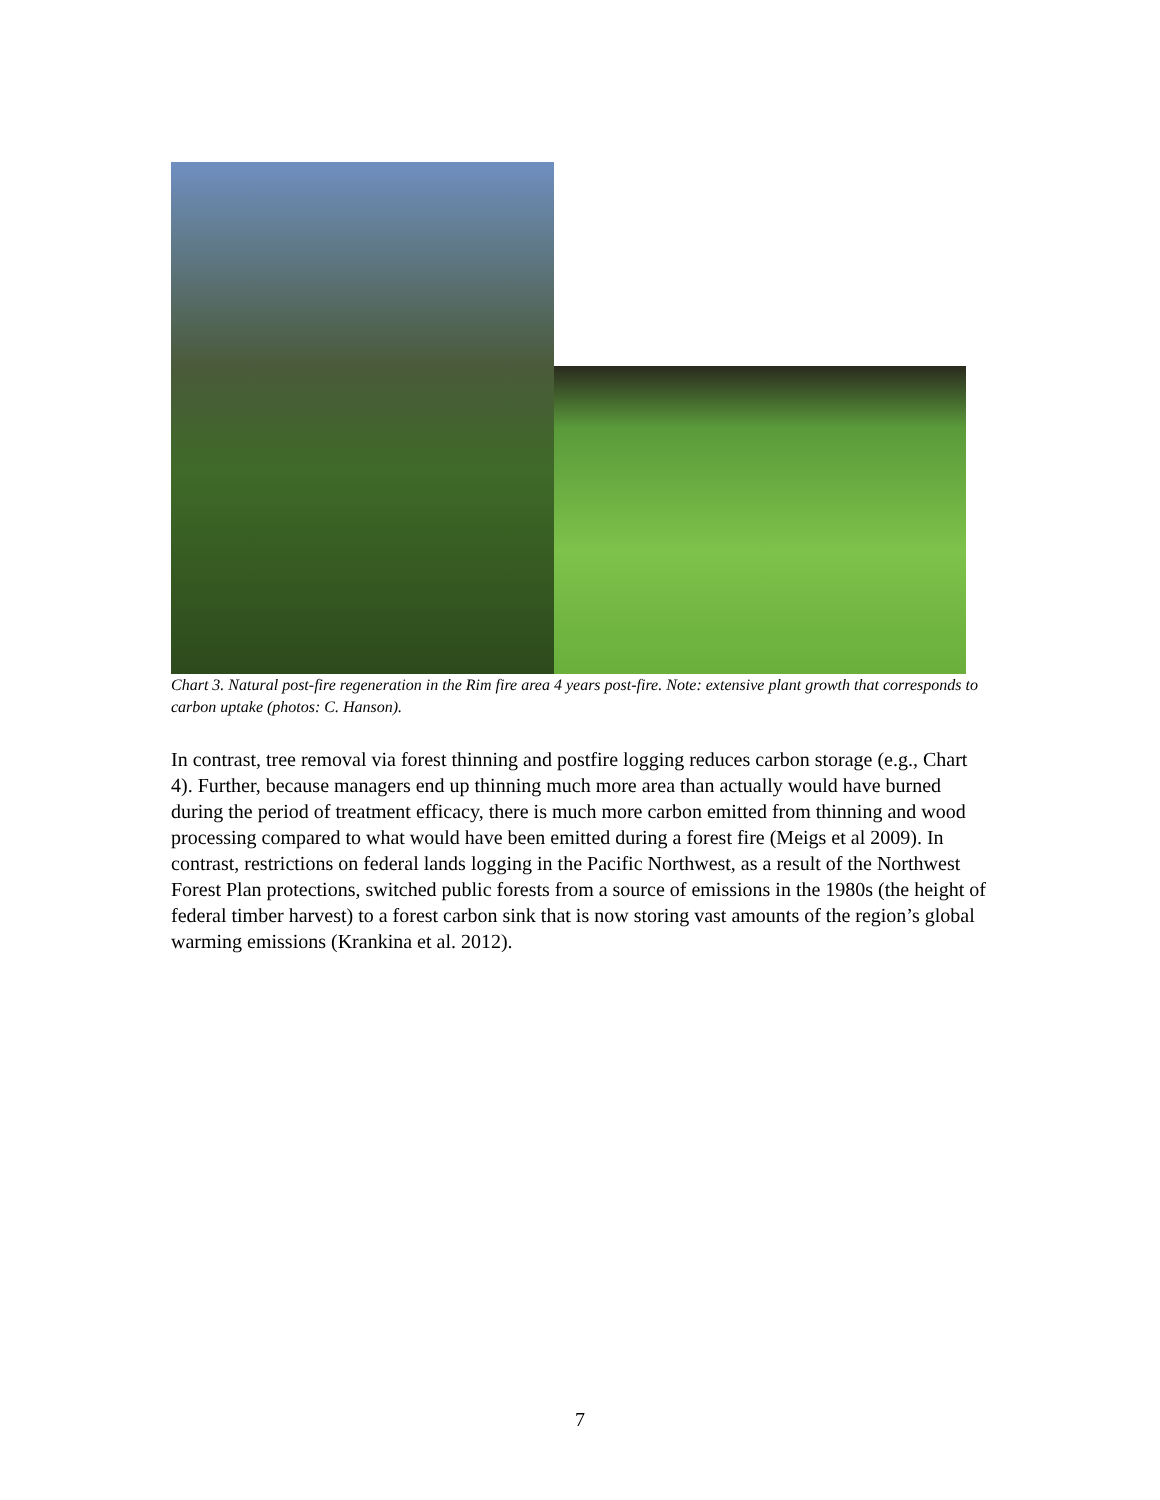Chart 3. Natural post-fire regeneration in the Rim fire area 4 years post-fire. Note: extensive plant growth that corresponds to carbon uptake (photos: C. Hanson).
In contrast, tree removal via forest thinning and postfire logging reduces carbon storage (e.g., Chart 4). Further, because managers end up thinning much more area than actually would have burned during the period of treatment efficacy, there is much more carbon emitted from thinning and wood processing compared to what would have been emitted during a forest fire (Meigs et al 2009). In contrast, restrictions on federal lands logging in the Pacific Northwest, as a result of the Northwest Forest Plan protections, switched public forests from a source of emissions in the 1980s (the height of federal timber harvest) to a forest carbon sink that is now storing vast amounts of the region’s global warming emissions (Krankina et al. 2012).
7